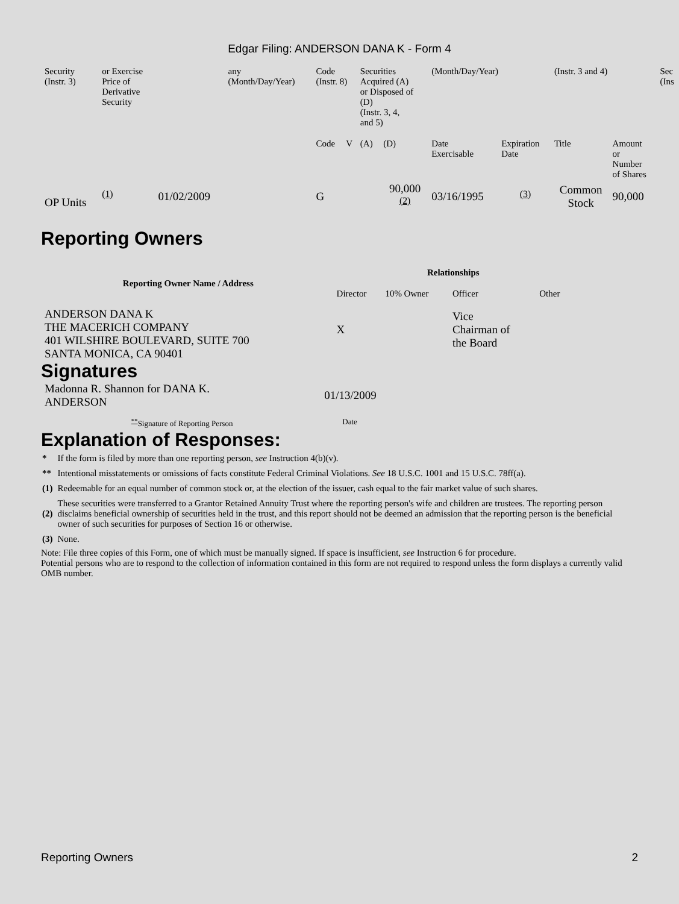Edgar Filing: ANDERSON DANA K - Form 4
| Security (Instr. 3) | or Exercise Price of Derivative Security | | any (Month/Day/Year) | Code (Instr. 8) | | Securities Acquired (A) or Disposed of (D) (Instr. 3, 4, and 5) | | (Month/Day/Year) | | (Instr. 3 and 4) | | Sec (Ins |
| | | | | Code | V | (A) | (D) | Date Exercisable | Expiration Date | Title | Amount or Number of Shares | |
| OP Units | <sup>(1)</sup> | 01/02/2009 | | G | | | 90,000 <sup>(2)</sup> | 03/16/1995 | <sup>(3)</sup> | Common Stock | 90,000 | |
Reporting Owners
| Reporting Owner Name / Address | Relationships | | | |
| --- | --- | --- | --- | --- |
| | Director | 10% Owner | Officer | Other |
| ANDERSON DANA K THE MACERICH COMPANY 401 WILSHIRE BOULEVARD, SUITE 700 SANTA MONICA, CA 90401 | X | | Vice Chairman of the Board | |
Signatures
| Madonna R. Shannon for DANA K. ANDERSON | 01/13/2009 |
| <sup>**</sup> Signature of Reporting Person | Date |
Explanation of Responses:
| * | If the form is filed by more than one reporting person, see Instruction 4(b)(v). |
| ** | Intentional misstatements or omissions of facts constitute Federal Criminal Violations. See 18 U.S.C. 1001 and 15 U.S.C. 78ff(a). |
| (1) | Redeemable for an equal number of common stock or, at the election of the issuer, cash equal to the fair market value of such shares. |
| (2) | These securities were transferred to a Grantor Retained Annuity Trust where the reporting person's wife and children are trustees. The reporting person disclaims beneficial ownership of securities held in the trust, and this report should not be deemed an admission that the reporting person is the beneficial owner of such securities for purposes of Section 16 or otherwise. |
| (3) | None. |
Note: File three copies of this Form, one of which must be manually signed. If space is insufficient, see Instruction 6 for procedure.
Potential persons who are to respond to the collection of information contained in this form are not required to respond unless the form displays a currently valid OMB number.
Reporting Owners 2